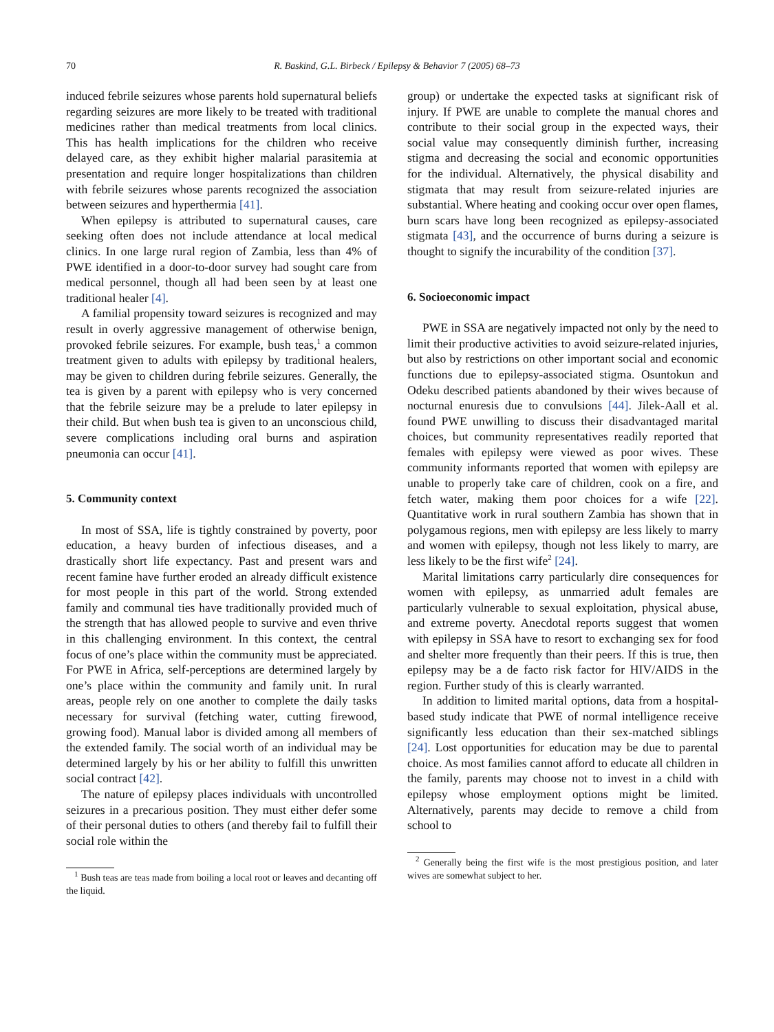70 R. Baskind, G.L. Birbeck / Epilepsy & Behavior 7 (2005) 68–73
induced febrile seizures whose parents hold supernatural beliefs regarding seizures are more likely to be treated with traditional medicines rather than medical treatments from local clinics. This has health implications for the children who receive delayed care, as they exhibit higher malarial parasitemia at presentation and require longer hospitalizations than children with febrile seizures whose parents recognized the association between seizures and hyperthermia [41].
When epilepsy is attributed to supernatural causes, care seeking often does not include attendance at local medical clinics. In one large rural region of Zambia, less than 4% of PWE identified in a door-to-door survey had sought care from medical personnel, though all had been seen by at least one traditional healer [4].
A familial propensity toward seizures is recognized and may result in overly aggressive management of otherwise benign, provoked febrile seizures. For example, bush teas,<sup>1</sup> a common treatment given to adults with epilepsy by traditional healers, may be given to children during febrile seizures. Generally, the tea is given by a parent with epilepsy who is very concerned that the febrile seizure may be a prelude to later epilepsy in their child. But when bush tea is given to an unconscious child, severe complications including oral burns and aspiration pneumonia can occur [41].
5. Community context
In most of SSA, life is tightly constrained by poverty, poor education, a heavy burden of infectious diseases, and a drastically short life expectancy. Past and present wars and recent famine have further eroded an already difficult existence for most people in this part of the world. Strong extended family and communal ties have traditionally provided much of the strength that has allowed people to survive and even thrive in this challenging environment. In this context, the central focus of one’s place within the community must be appreciated. For PWE in Africa, self-perceptions are determined largely by one’s place within the community and family unit. In rural areas, people rely on one another to complete the daily tasks necessary for survival (fetching water, cutting firewood, growing food). Manual labor is divided among all members of the extended family. The social worth of an individual may be determined largely by his or her ability to fulfill this unwritten social contract [42].
The nature of epilepsy places individuals with uncontrolled seizures in a precarious position. They must either defer some of their personal duties to others (and thereby fail to fulfill their social role within the
<sup>1</sup> Bush teas are teas made from boiling a local root or leaves and decanting off the liquid.
group) or undertake the expected tasks at significant risk of injury. If PWE are unable to complete the manual chores and contribute to their social group in the expected ways, their social value may consequently diminish further, increasing stigma and decreasing the social and economic opportunities for the individual. Alternatively, the physical disability and stigmata that may result from seizure-related injuries are substantial. Where heating and cooking occur over open flames, burn scars have long been recognized as epilepsy-associated stigmata [43], and the occurrence of burns during a seizure is thought to signify the incurability of the condition [37].
6. Socioeconomic impact
PWE in SSA are negatively impacted not only by the need to limit their productive activities to avoid seizure-related injuries, but also by restrictions on other important social and economic functions due to epilepsy-associated stigma. Osuntokun and Odeku described patients abandoned by their wives because of nocturnal enuresis due to convulsions [44]. Jilek-Aall et al. found PWE unwilling to discuss their disadvantaged marital choices, but community representatives readily reported that females with epilepsy were viewed as poor wives. These community informants reported that women with epilepsy are unable to properly take care of children, cook on a fire, and fetch water, making them poor choices for a wife [22]. Quantitative work in rural southern Zambia has shown that in polygamous regions, men with epilepsy are less likely to marry and women with epilepsy, though not less likely to marry, are less likely to be the first wife<sup>2</sup> [24].
Marital limitations carry particularly dire consequences for women with epilepsy, as unmarried adult females are particularly vulnerable to sexual exploitation, physical abuse, and extreme poverty. Anecdotal reports suggest that women with epilepsy in SSA have to resort to exchanging sex for food and shelter more frequently than their peers. If this is true, then epilepsy may be a de facto risk factor for HIV/AIDS in the region. Further study of this is clearly warranted.
In addition to limited marital options, data from a hospital-based study indicate that PWE of normal intelligence receive significantly less education than their sex-matched siblings [24]. Lost opportunities for education may be due to parental choice. As most families cannot afford to educate all children in the family, parents may choose not to invest in a child with epilepsy whose employment options might be limited. Alternatively, parents may decide to remove a child from school to
<sup>2</sup> Generally being the first wife is the most prestigious position, and later wives are somewhat subject to her.